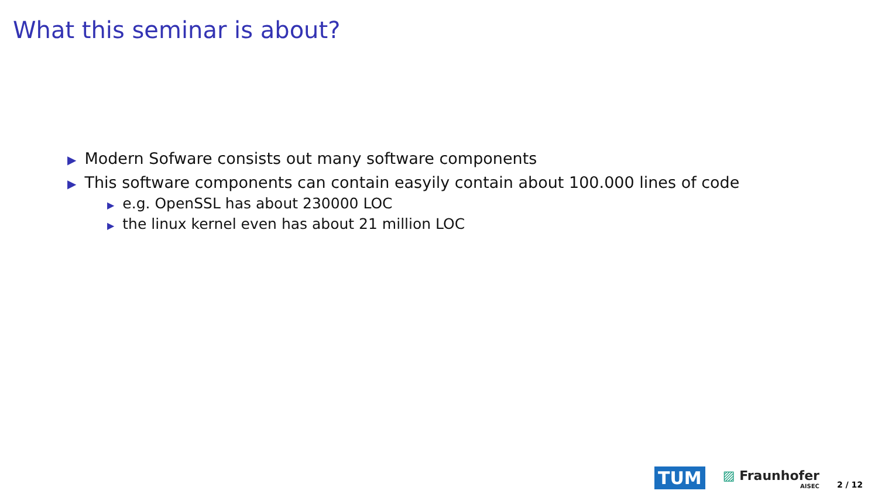What this seminar is about?
▶ Modern Sofware consists out many software components
▶ This software components can contain easyily contain about 100.000 lines of code
▶ e.g. OpenSSL has about 230000 LOC
▶ the linux kernel even has about 21 million LOC
TUM
▨ Fraunhofer
AISEC
2 / 12